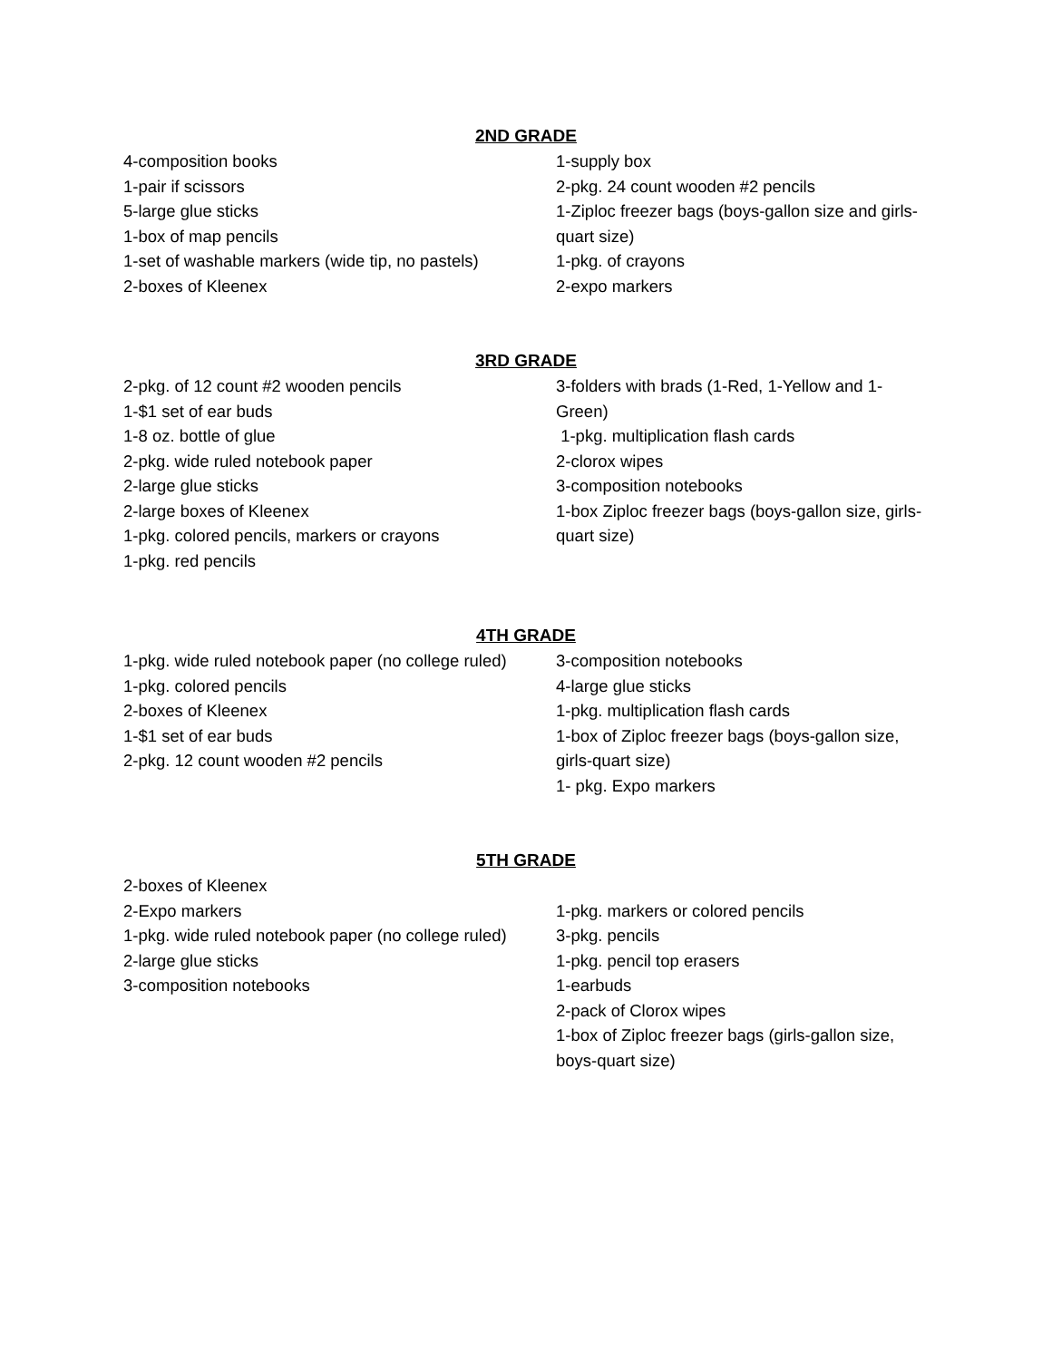2ND GRADE
4-composition books
1-pair if scissors
5-large glue sticks
1-box of map pencils
1-set of washable markers (wide tip, no pastels)
2-boxes of Kleenex
1-supply box
2-pkg. 24 count wooden #2 pencils
1-Ziploc freezer bags (boys-gallon size and girls-quart size)
1-pkg. of crayons
2-expo markers
3RD GRADE
2-pkg. of 12 count #2 wooden pencils
1-$1 set of ear buds
1-8 oz. bottle of glue
2-pkg. wide ruled notebook paper
2-large glue sticks
2-large boxes of Kleenex
1-pkg. colored pencils, markers or crayons
1-pkg. red pencils
3-folders with brads (1-Red, 1-Yellow and 1-Green)
1-pkg. multiplication flash cards
2-clorox wipes
3-composition notebooks
1-box Ziploc freezer bags (boys-gallon size, girls-quart size)
4TH GRADE
1-pkg. wide ruled notebook paper (no college ruled)
1-pkg. colored pencils
2-boxes of Kleenex
1-$1 set of ear buds
2-pkg. 12 count wooden #2 pencils
3-composition notebooks
4-large glue sticks
1-pkg. multiplication flash cards
1-box of Ziploc freezer bags (boys-gallon size, girls-quart size)
1- pkg. Expo markers
5TH GRADE
2-boxes of Kleenex
2-Expo markers
1-pkg. wide ruled notebook paper (no college ruled)
2-large glue sticks
3-composition notebooks
1-pkg. markers or colored pencils
3-pkg. pencils
1-pkg. pencil top erasers
1-earbuds
2-pack of Clorox wipes
1-box of Ziploc freezer bags (girls-gallon size, boys-quart size)